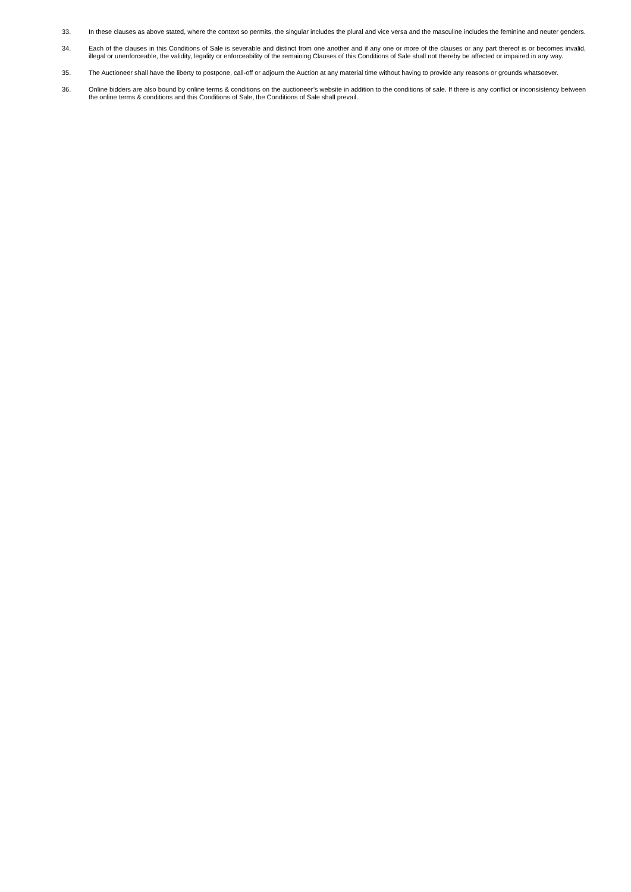33. In these clauses as above stated, where the context so permits, the singular includes the plural and vice versa and the masculine includes the feminine and neuter genders.
34. Each of the clauses in this Conditions of Sale is severable and distinct from one another and if any one or more of the clauses or any part thereof is or becomes invalid, illegal or unenforceable, the validity, legality or enforceability of the remaining Clauses of this Conditions of Sale shall not thereby be affected or impaired in any way.
35. The Auctioneer shall have the liberty to postpone, call-off or adjourn the Auction at any material time without having to provide any reasons or grounds whatsoever.
36. Online bidders are also bound by online terms & conditions on the auctioneer’s website in addition to the conditions of sale. If there is any conflict or inconsistency between the online terms & conditions and this Conditions of Sale, the Conditions of Sale shall prevail.